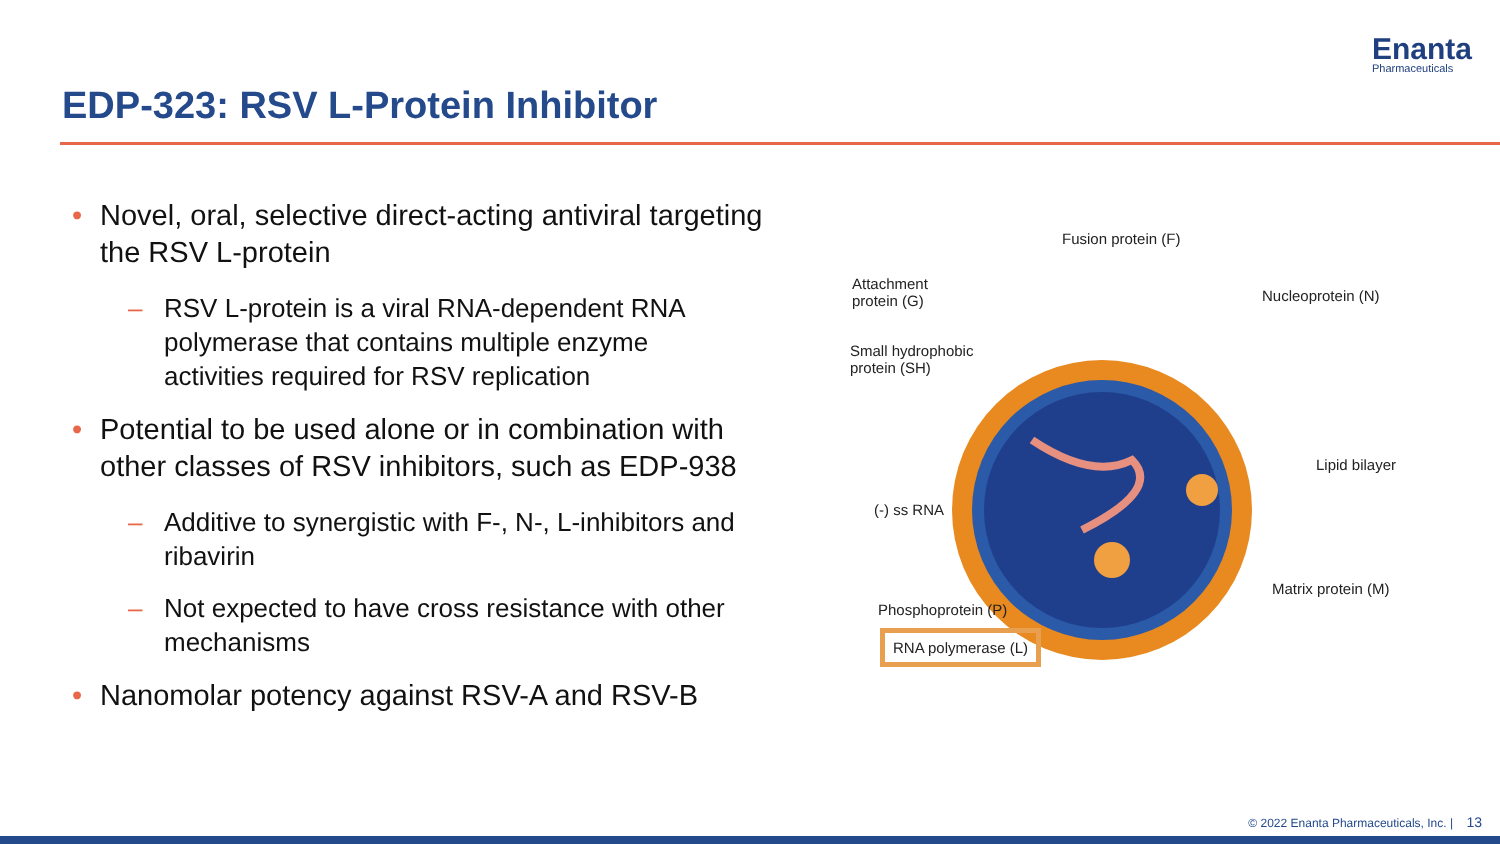Enanta
Pharmaceuticals
EDP-323: RSV L-Protein Inhibitor
• Novel, oral, selective direct-acting antiviral targeting the RSV L-protein
– RSV L-protein is a viral RNA-dependent RNA polymerase that contains multiple enzyme activities required for RSV replication
• Potential to be used alone or in combination with other classes of RSV inhibitors, such as EDP-938
– Additive to synergistic with F-, N-, L-inhibitors and ribavirin
– Not expected to have cross resistance with other mechanisms
• Nanomolar potency against RSV-A and RSV-B
Fusion protein (F)
Attachment
protein (G)
Nucleoprotein (N)
Small hydrophobic
protein (SH)
Lipid bilayer
(-) ss RNA
Matrix protein (M)
Phosphoprotein (P)
RNA polymerase (L)
© 2022 Enanta Pharmaceuticals, Inc. | 13